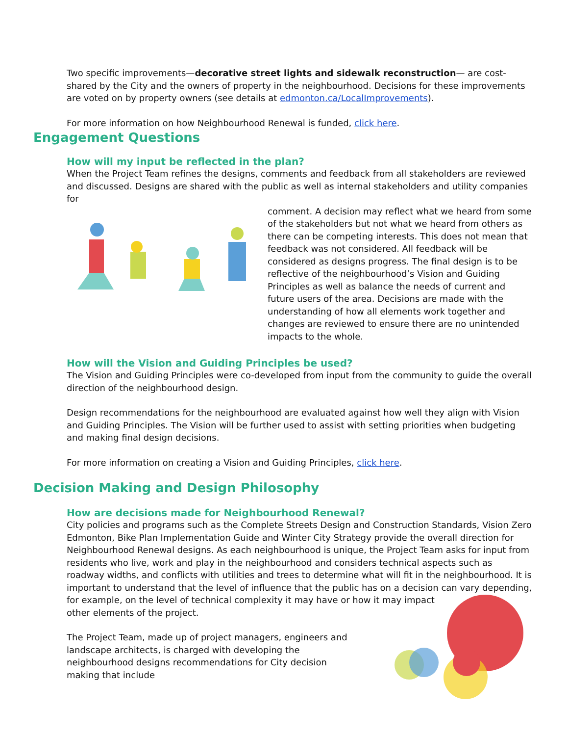Two specific improvements—decorative street lights and sidewalk reconstruction— are cost-shared by the City and the owners of property in the neighbourhood. Decisions for these improvements are voted on by property owners (see details at edmonton.ca/LocalImprovements).
For more information on how Neighbourhood Renewal is funded, click here.
Engagement Questions
How will my input be reflected in the plan?
When the Project Team refines the designs, comments and feedback from all stakeholders are reviewed and discussed. Designs are shared with the public as well as internal stakeholders and utility companies for
comment. A decision may reflect what we heard from some of the stakeholders but not what we heard from others as there can be competing interests. This does not mean that feedback was not considered. All feedback will be considered as designs progress. The final design is to be reflective of the neighbourhood’s Vision and Guiding Principles as well as balance the needs of current and future users of the area. Decisions are made with the understanding of how all elements work together and changes are reviewed to ensure there are no unintended impacts to the whole.
How will the Vision and Guiding Principles be used?
The Vision and Guiding Principles were co-developed from input from the community to guide the overall direction of the neighbourhood design.
Design recommendations for the neighbourhood are evaluated against how well they align with Vision and Guiding Principles. The Vision will be further used to assist with setting priorities when budgeting and making final design decisions.
For more information on creating a Vision and Guiding Principles, click here.
Decision Making and Design Philosophy
How are decisions made for Neighbourhood Renewal?
City policies and programs such as the Complete Streets Design and Construction Standards, Vision Zero Edmonton, Bike Plan Implementation Guide and Winter City Strategy provide the overall direction for Neighbourhood Renewal designs. As each neighbourhood is unique, the Project Team asks for input from residents who live, work and play in the neighbourhood and considers technical aspects such as roadway widths, and conflicts with utilities and trees to determine what will fit in the neighbourhood. It is important to understand that the level of influence that the public has on a decision can vary depending, for example, on the level of technical complexity it may have or how it may impact
other elements of the project.
The Project Team, made up of project managers, engineers and landscape architects, is charged with developing the neighbourhood designs recommendations for City decision making that include